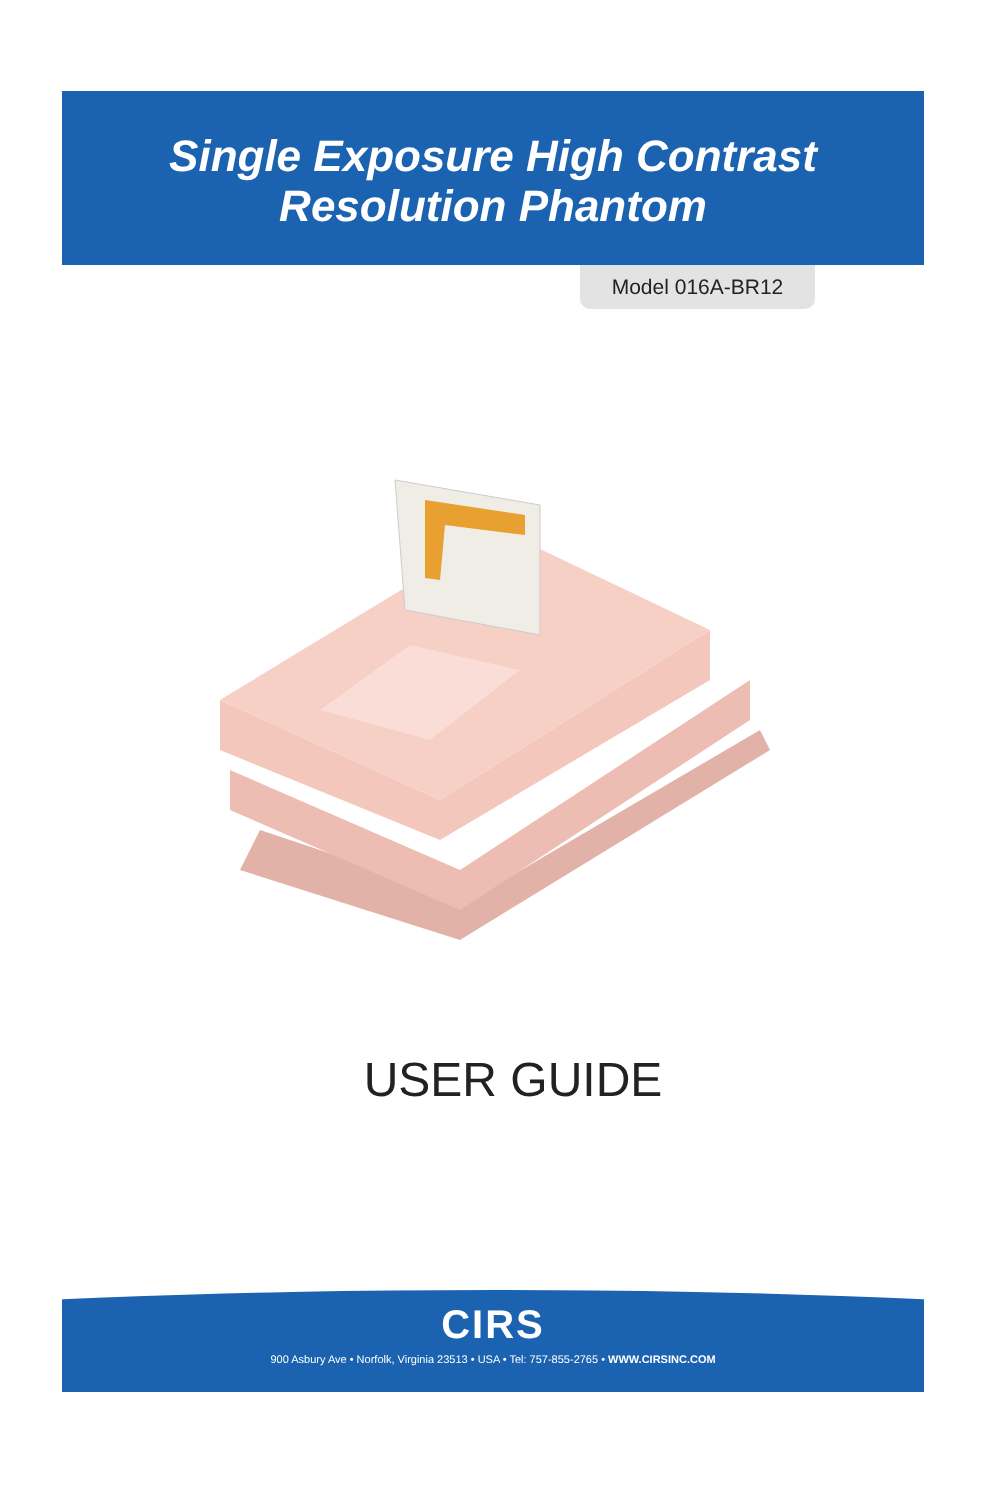Single Exposure High Contrast
Resolution Phantom
Model 016A-BR12
USER GUIDE
CIRS
900 Asbury Ave • Norfolk, Virginia 23513 • USA • Tel: 757-855-2765 • WWW.CIRSINC.COM